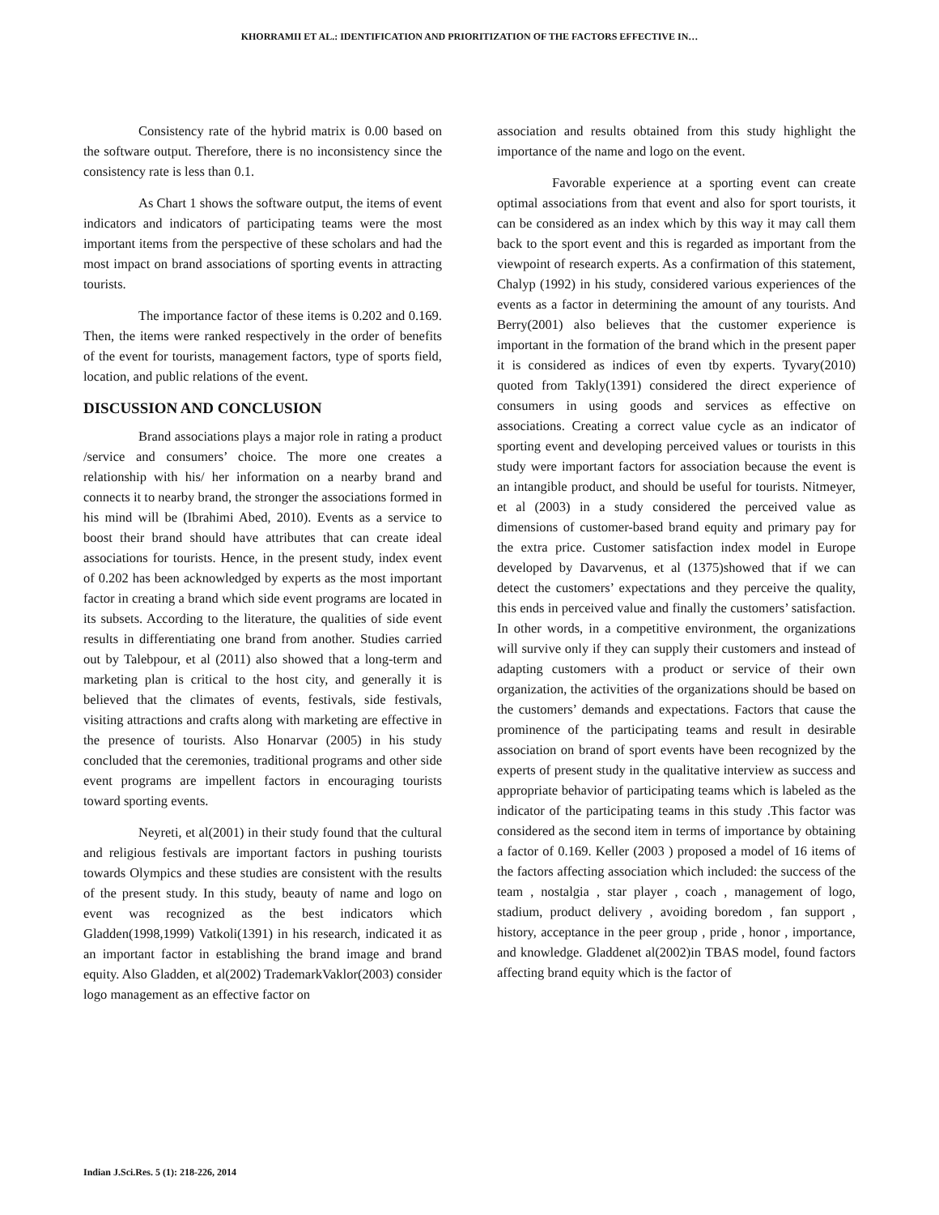KHORRAMII ET AL.: IDENTIFICATION AND PRIORITIZATION OF THE FACTORS EFFECTIVE IN…
Consistency rate of the hybrid matrix is 0.00 based on the software output. Therefore, there is no inconsistency since the consistency rate is less than 0.1.
As Chart 1 shows the software output, the items of event indicators and indicators of participating teams were the most important items from the perspective of these scholars and had the most impact on brand associations of sporting events in attracting tourists.
The importance factor of these items is 0.202 and 0.169. Then, the items were ranked respectively in the order of benefits of the event for tourists, management factors, type of sports field, location, and public relations of the event.
DISCUSSION AND CONCLUSION
Brand associations plays a major role in rating a product /service and consumers’ choice. The more one creates a relationship with his/ her information on a nearby brand and connects it to nearby brand, the stronger the associations formed in his mind will be (Ibrahimi Abed, 2010). Events as a service to boost their brand should have attributes that can create ideal associations for tourists. Hence, in the present study, index event of 0.202 has been acknowledged by experts as the most important factor in creating a brand which side event programs are located in its subsets. According to the literature, the qualities of side event results in differentiating one brand from another. Studies carried out by Talebpour, et al (2011) also showed that a long-term and marketing plan is critical to the host city, and generally it is believed that the climates of events, festivals, side festivals, visiting attractions and crafts along with marketing are effective in the presence of tourists. Also Honarvar (2005) in his study concluded that the ceremonies, traditional programs and other side event programs are impellent factors in encouraging tourists toward sporting events.
Neyreti, et al(2001) in their study found that the cultural and religious festivals are important factors in pushing tourists towards Olympics and these studies are consistent with the results of the present study. In this study, beauty of name and logo on event was recognized as the best indicators which Gladden(1998,1999) Vatkoli(1391) in his research, indicated it as an important factor in establishing the brand image and brand equity. Also Gladden, et al(2002) TrademarkVaklor(2003) consider logo management as an effective factor on
association and results obtained from this study highlight the importance of the name and logo on the event.
Favorable experience at a sporting event can create optimal associations from that event and also for sport tourists, it can be considered as an index which by this way it may call them back to the sport event and this is regarded as important from the viewpoint of research experts. As a confirmation of this statement, Chalyp (1992) in his study, considered various experiences of the events as a factor in determining the amount of any tourists. And Berry(2001) also believes that the customer experience is important in the formation of the brand which in the present paper it is considered as indices of even tby experts. Tyvary(2010) quoted from Takly(1391) considered the direct experience of consumers in using goods and services as effective on associations. Creating a correct value cycle as an indicator of sporting event and developing perceived values or tourists in this study were important factors for association because the event is an intangible product, and should be useful for tourists. Nitmeyer, et al (2003) in a study considered the perceived value as dimensions of customer-based brand equity and primary pay for the extra price. Customer satisfaction index model in Europe developed by Davarvenus, et al (1375)showed that if we can detect the customers’ expectations and they perceive the quality, this ends in perceived value and finally the customers’ satisfaction. In other words, in a competitive environment, the organizations will survive only if they can supply their customers and instead of adapting customers with a product or service of their own organization, the activities of the organizations should be based on the customers’ demands and expectations. Factors that cause the prominence of the participating teams and result in desirable association on brand of sport events have been recognized by the experts of present study in the qualitative interview as success and appropriate behavior of participating teams which is labeled as the indicator of the participating teams in this study .This factor was considered as the second item in terms of importance by obtaining a factor of 0.169. Keller (2003 ) proposed a model of 16 items of the factors affecting association which included: the success of the team , nostalgia , star player , coach , management of logo, stadium, product delivery , avoiding boredom , fan support , history, acceptance in the peer group , pride , honor , importance, and knowledge. Gladdenet al(2002)in TBAS model, found factors affecting brand equity which is the factor of
Indian J.Sci.Res. 5 (1): 218-226, 2014